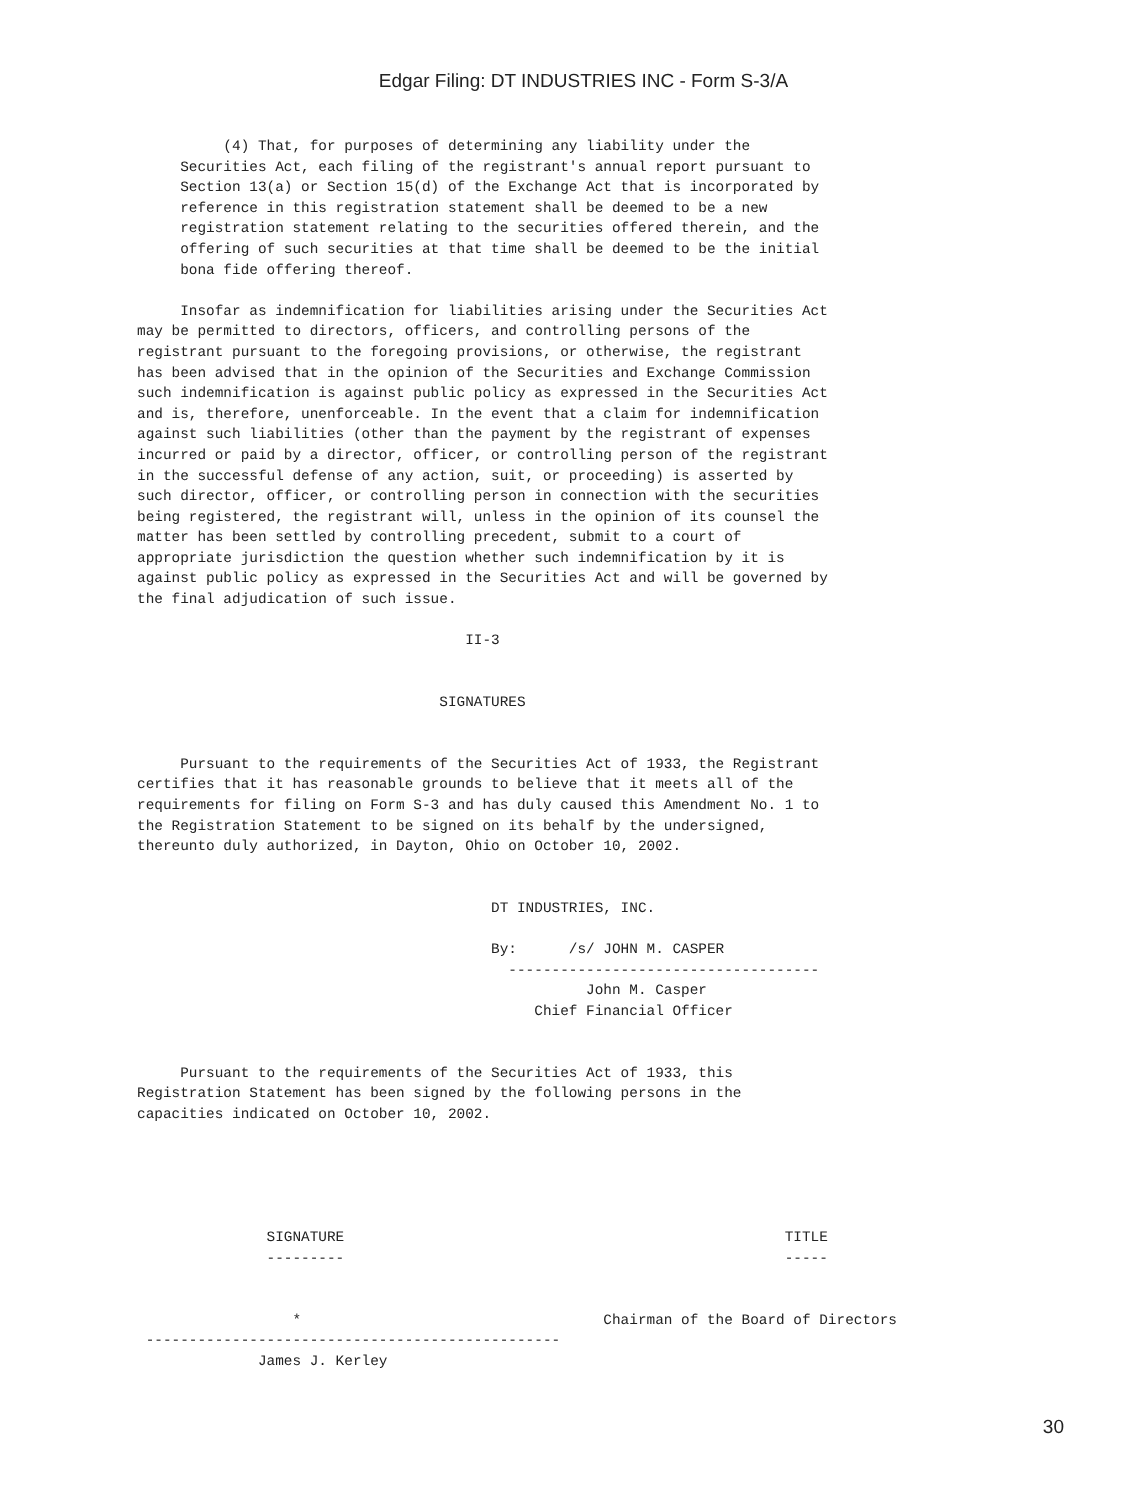Edgar Filing: DT INDUSTRIES INC - Form S-3/A
          (4) That, for purposes of determining any liability under the
     Securities Act, each filing of the registrant's annual report pursuant to
     Section 13(a) or Section 15(d) of the Exchange Act that is incorporated by
     reference in this registration statement shall be deemed to be a new
     registration statement relating to the securities offered therein, and the
     offering of such securities at that time shall be deemed to be the initial
     bona fide offering thereof.

     Insofar as indemnification for liabilities arising under the Securities Act
may be permitted to directors, officers, and controlling persons of the
registrant pursuant to the foregoing provisions, or otherwise, the registrant
has been advised that in the opinion of the Securities and Exchange Commission
such indemnification is against public policy as expressed in the Securities Act
and is, therefore, unenforceable. In the event that a claim for indemnification
against such liabilities (other than the payment by the registrant of expenses
incurred or paid by a director, officer, or controlling person of the registrant
in the successful defense of any action, suit, or proceeding) is asserted by
such director, officer, or controlling person in connection with the securities
being registered, the registrant will, unless in the opinion of its counsel the
matter has been settled by controlling precedent, submit to a court of
appropriate jurisdiction the question whether such indemnification by it is
against public policy as expressed in the Securities Act and will be governed by
the final adjudication of such issue.

                                      II-3


                                   SIGNATURES


     Pursuant to the requirements of the Securities Act of 1933, the Registrant
certifies that it has reasonable grounds to believe that it meets all of the
requirements for filing on Form S-3 and has duly caused this Amendment No. 1 to
the Registration Statement to be signed on its behalf by the undersigned,
thereunto duly authorized, in Dayton, Ohio on October 10, 2002.


                                         DT INDUSTRIES, INC.

                                         By:      /s/ JOHN M. CASPER
                                           ------------------------------------
                                                    John M. Casper
                                              Chief Financial Officer


     Pursuant to the requirements of the Securities Act of 1933, this
Registration Statement has been signed by the following persons in the
capacities indicated on October 10, 2002.





               SIGNATURE                                                   TITLE
               ---------                                                   -----


                  *                                   Chairman of the Board of Directors
 ------------------------------------------------
              James J. Kerley
30